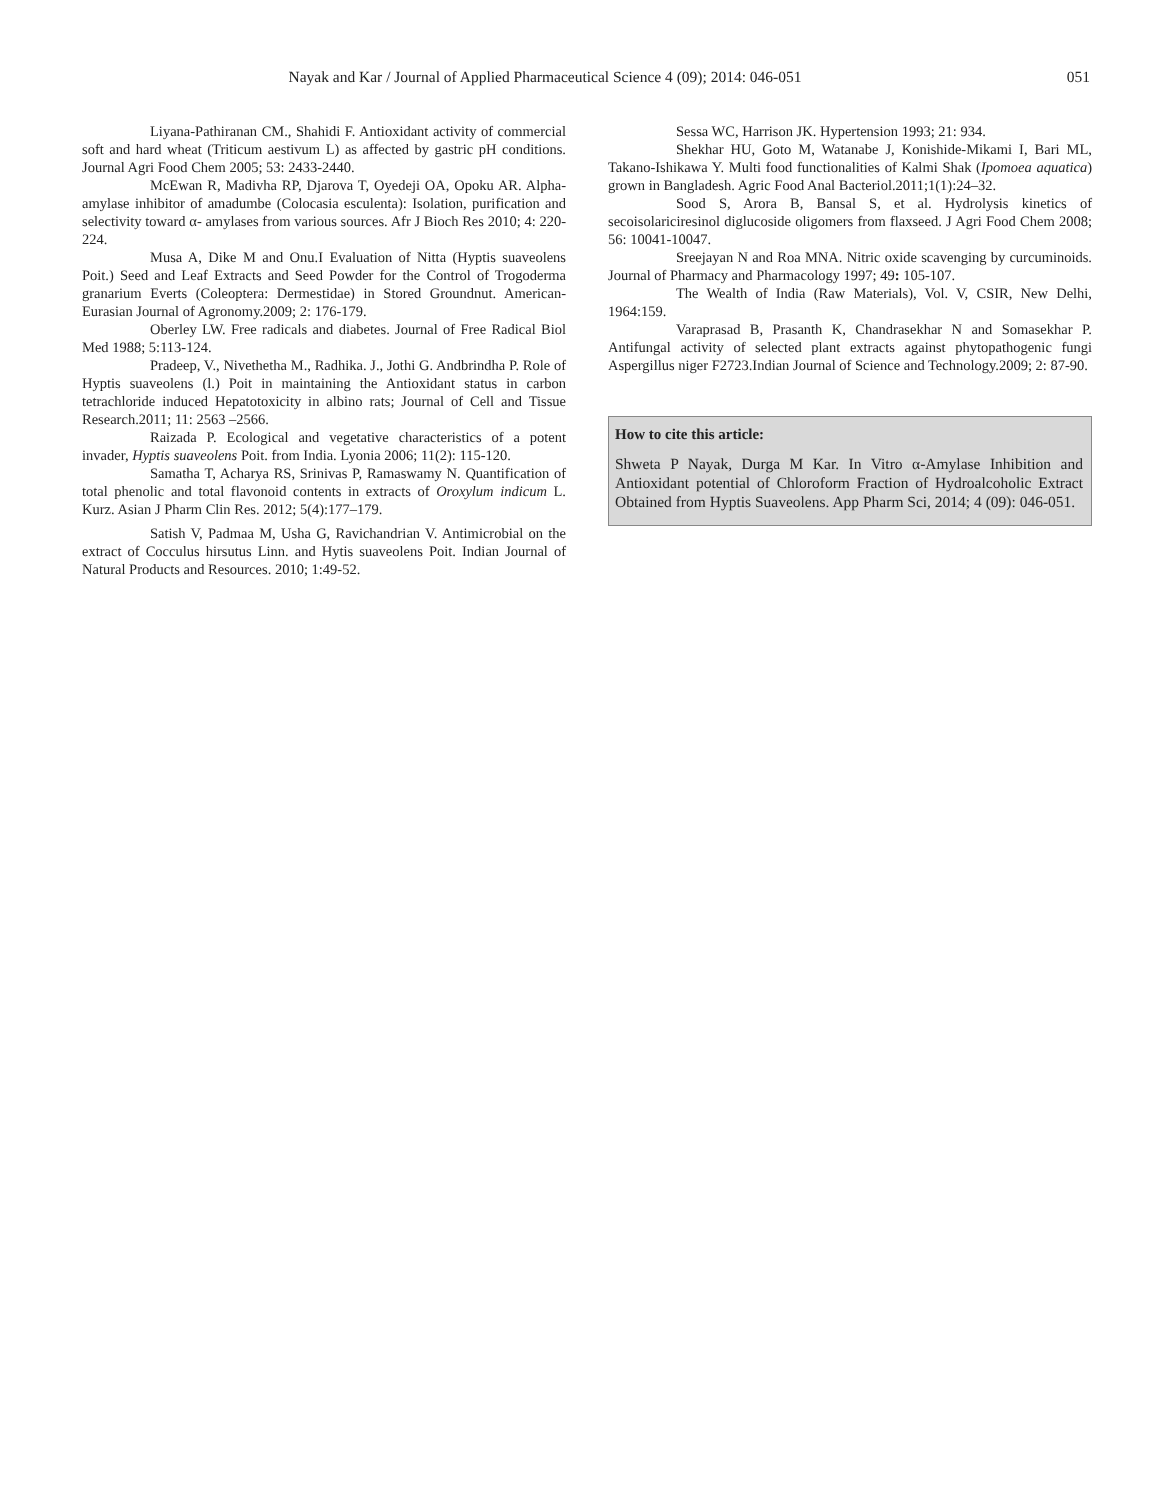Nayak and Kar / Journal of Applied Pharmaceutical Science 4 (09); 2014: 046-051 051
Liyana-Pathiranan CM., Shahidi F. Antioxidant activity of commercial soft and hard wheat (Triticum aestivum L) as affected by gastric pH conditions. Journal Agri Food Chem 2005; 53: 2433-2440.
McEwan R, Madivha RP, Djarova T, Oyedeji OA, Opoku AR. Alpha-amylase inhibitor of amadumbe (Colocasia esculenta): Isolation, purification and selectivity toward α- amylases from various sources. Afr J Bioch Res 2010; 4: 220-224.
Musa A, Dike M and Onu.I Evaluation of Nitta (Hyptis suaveolens Poit.) Seed and Leaf Extracts and Seed Powder for the Control of Trogoderma granarium Everts (Coleoptera: Dermestidae) in Stored Groundnut. American-Eurasian Journal of Agronomy.2009; 2: 176-179.
Oberley LW. Free radicals and diabetes. Journal of Free Radical Biol Med 1988; 5:113-124.
Pradeep, V., Nivethetha M., Radhika. J., Jothi G. Andbrindha P. Role of Hyptis suaveolens (l.) Poit in maintaining the Antioxidant status in carbon tetrachloride induced Hepatotoxicity in albino rats; Journal of Cell and Tissue Research.2011; 11: 2563 –2566.
Raizada P. Ecological and vegetative characteristics of a potent invader, Hyptis suaveolens Poit. from India. Lyonia 2006; 11(2): 115-120.
Samatha T, Acharya RS, Srinivas P, Ramaswamy N. Quantification of total phenolic and total flavonoid contents in extracts of Oroxylum indicum L. Kurz. Asian J Pharm Clin Res. 2012; 5(4):177–179.
Satish V, Padmaa M, Usha G, Ravichandrian V. Antimicrobial on the extract of Cocculus hirsutus Linn. and Hytis suaveolens Poit. Indian Journal of Natural Products and Resources. 2010; 1:49-52.
Sessa WC, Harrison JK. Hypertension 1993; 21: 934.
Shekhar HU, Goto M, Watanabe J, Konishide-Mikami I, Bari ML, Takano-Ishikawa Y. Multi food functionalities of Kalmi Shak (Ipomoea aquatica) grown in Bangladesh. Agric Food Anal Bacteriol.2011;1(1):24–32.
Sood S, Arora B, Bansal S, et al. Hydrolysis kinetics of secoisolariciresinol diglucoside oligomers from flaxseed. J Agri Food Chem 2008; 56: 10041-10047.
Sreejayan N and Roa MNA. Nitric oxide scavenging by curcuminoids. Journal of Pharmacy and Pharmacology 1997; 49: 105-107.
The Wealth of India (Raw Materials), Vol. V, CSIR, New Delhi, 1964:159.
Varaprasad B, Prasanth K, Chandrasekhar N and Somasekhar P. Antifungal activity of selected plant extracts against phytopathogenic fungi Aspergillus niger F2723.Indian Journal of Science and Technology.2009; 2: 87-90.
How to cite this article:
Shweta P Nayak, Durga M Kar. In Vitro α-Amylase Inhibition and Antioxidant potential of Chloroform Fraction of Hydroalcoholic Extract Obtained from Hyptis Suaveolens. App Pharm Sci, 2014; 4 (09): 046-051.